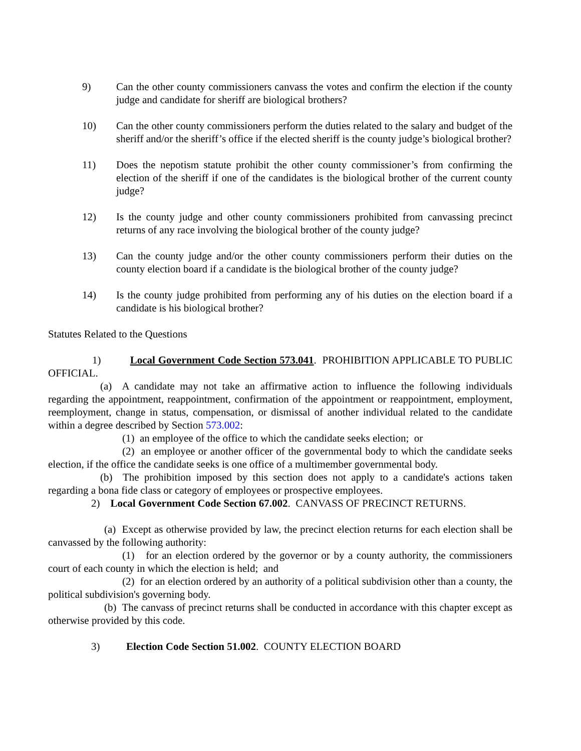9) Can the other county commissioners canvass the votes and confirm the election if the county judge and candidate for sheriff are biological brothers?
10) Can the other county commissioners perform the duties related to the salary and budget of the sheriff and/or the sheriff’s office if the elected sheriff is the county judge’s biological brother?
11) Does the nepotism statute prohibit the other county commissioner’s from confirming the election of the sheriff if one of the candidates is the biological brother of the current county judge?
12) Is the county judge and other county commissioners prohibited from canvassing precinct returns of any race involving the biological brother of the county judge?
13) Can the county judge and/or the other county commissioners perform their duties on the county election board if a candidate is the biological brother of the county judge?
14) Is the county judge prohibited from performing any of his duties on the election board if a candidate is his biological brother?
Statutes Related to the Questions
1) Local Government Code Section 573.041. PROHIBITION APPLICABLE TO PUBLIC OFFICIAL.
(a) A candidate may not take an affirmative action to influence the following individuals regarding the appointment, reappointment, confirmation of the appointment or reappointment, employment, reemployment, change in status, compensation, or dismissal of another individual related to the candidate within a degree described by Section 573.002:
(1) an employee of the office to which the candidate seeks election; or
(2) an employee or another officer of the governmental body to which the candidate seeks election, if the office the candidate seeks is one office of a multimember governmental body.
(b) The prohibition imposed by this section does not apply to a candidate's actions taken regarding a bona fide class or category of employees or prospective employees.
2) Local Government Code Section 67.002. CANVASS OF PRECINCT RETURNS.
(a) Except as otherwise provided by law, the precinct election returns for each election shall be canvassed by the following authority:
(1) for an election ordered by the governor or by a county authority, the commissioners court of each county in which the election is held; and
(2) for an election ordered by an authority of a political subdivision other than a county, the political subdivision's governing body.
(b) The canvass of precinct returns shall be conducted in accordance with this chapter except as otherwise provided by this code.
3) Election Code Section 51.002. COUNTY ELECTION BOARD